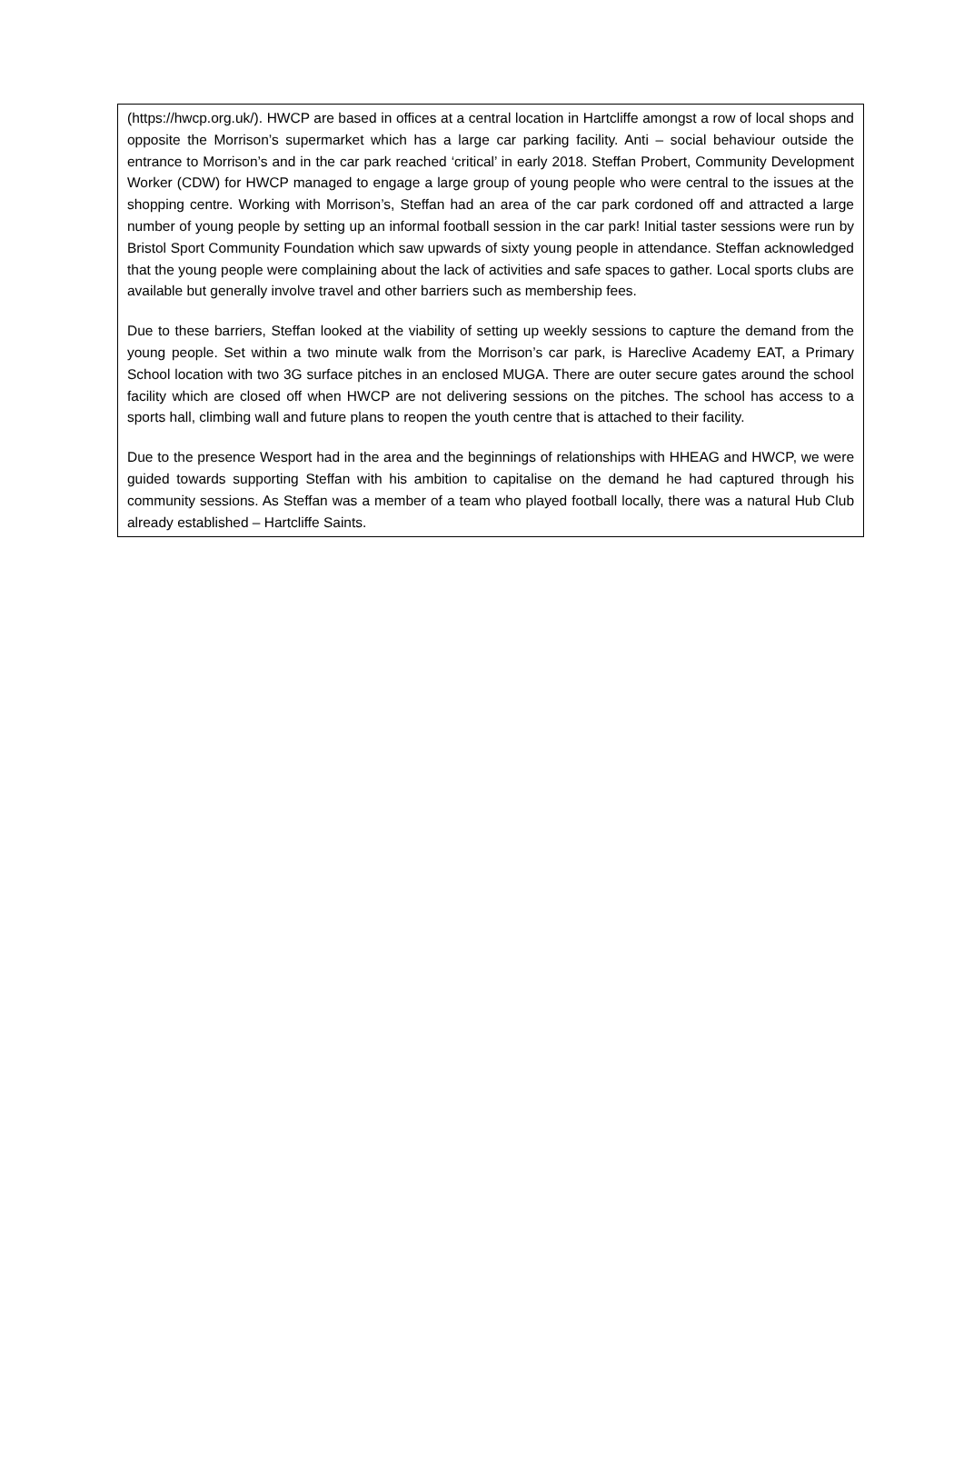(https://hwcp.org.uk/). HWCP are based in offices at a central location in Hartcliffe amongst a row of local shops and opposite the Morrison’s supermarket which has a large car parking facility. Anti – social behaviour outside the entrance to Morrison’s and in the car park reached ‘critical’ in early 2018. Steffan Probert, Community Development Worker (CDW) for HWCP managed to engage a large group of young people who were central to the issues at the shopping centre. Working with Morrison’s, Steffan had an area of the car park cordoned off and attracted a large number of young people by setting up an informal football session in the car park! Initial taster sessions were run by Bristol Sport Community Foundation which saw upwards of sixty young people in attendance. Steffan acknowledged that the young people were complaining about the lack of activities and safe spaces to gather. Local sports clubs are available but generally involve travel and other barriers such as membership fees.
Due to these barriers, Steffan looked at the viability of setting up weekly sessions to capture the demand from the young people. Set within a two minute walk from the Morrison’s car park, is Hareclive Academy EAT, a Primary School location with two 3G surface pitches in an enclosed MUGA. There are outer secure gates around the school facility which are closed off when HWCP are not delivering sessions on the pitches. The school has access to a sports hall, climbing wall and future plans to reopen the youth centre that is attached to their facility.
Due to the presence Wesport had in the area and the beginnings of relationships with HHEAG and HWCP, we were guided towards supporting Steffan with his ambition to capitalise on the demand he had captured through his community sessions. As Steffan was a member of a team who played football locally, there was a natural Hub Club already established – Hartcliffe Saints.